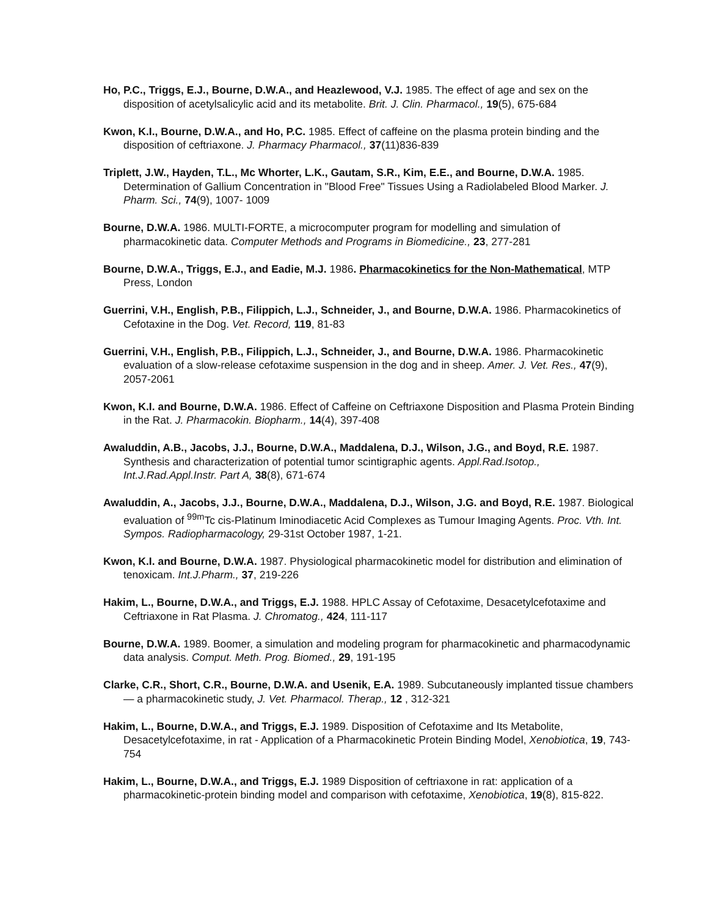Ho, P.C., Triggs, E.J., Bourne, D.W.A., and Heazlewood, V.J. 1985. The effect of age and sex on the disposition of acetylsalicylic acid and its metabolite. Brit. J. Clin. Pharmacol., 19(5), 675-684
Kwon, K.I., Bourne, D.W.A., and Ho, P.C. 1985. Effect of caffeine on the plasma protein binding and the disposition of ceftriaxone. J. Pharmacy Pharmacol., 37(11)836-839
Triplett, J.W., Hayden, T.L., Mc Whorter, L.K., Gautam, S.R., Kim, E.E., and Bourne, D.W.A. 1985. Determination of Gallium Concentration in "Blood Free" Tissues Using a Radiolabeled Blood Marker. J. Pharm. Sci., 74(9), 1007- 1009
Bourne, D.W.A. 1986. MULTI-FORTE, a microcomputer program for modelling and simulation of pharmacokinetic data. Computer Methods and Programs in Biomedicine., 23, 277-281
Bourne, D.W.A., Triggs, E.J., and Eadie, M.J. 1986. Pharmacokinetics for the Non-Mathematical, MTP Press, London
Guerrini, V.H., English, P.B., Filippich, L.J., Schneider, J., and Bourne, D.W.A. 1986. Pharmacokinetics of Cefotaxine in the Dog. Vet. Record, 119, 81-83
Guerrini, V.H., English, P.B., Filippich, L.J., Schneider, J., and Bourne, D.W.A. 1986. Pharmacokinetic evaluation of a slow-release cefotaxime suspension in the dog and in sheep. Amer. J. Vet. Res., 47(9), 2057-2061
Kwon, K.I. and Bourne, D.W.A. 1986. Effect of Caffeine on Ceftriaxone Disposition and Plasma Protein Binding in the Rat. J. Pharmacokin. Biopharm., 14(4), 397-408
Awaluddin, A.B., Jacobs, J.J., Bourne, D.W.A., Maddalena, D.J., Wilson, J.G., and Boyd, R.E. 1987. Synthesis and characterization of potential tumor scintigraphic agents. Appl.Rad.Isotop., Int.J.Rad.Appl.Instr. Part A, 38(8), 671-674
Awaluddin, A., Jacobs, J.J., Bourne, D.W.A., Maddalena, D.J., Wilson, J.G. and Boyd, R.E. 1987. Biological evaluation of <sup>99m</sup>Tc cis-Platinum Iminodiacetic Acid Complexes as Tumour Imaging Agents. Proc. Vth. Int. Sympos. Radiopharmacology, 29-31st October 1987, 1-21.
Kwon, K.I. and Bourne, D.W.A. 1987. Physiological pharmacokinetic model for distribution and elimination of tenoxicam. Int.J.Pharm., 37, 219-226
Hakim, L., Bourne, D.W.A., and Triggs, E.J. 1988. HPLC Assay of Cefotaxime, Desacetylcefotaxime and Ceftriaxone in Rat Plasma. J. Chromatog., 424, 111-117
Bourne, D.W.A. 1989. Boomer, a simulation and modeling program for pharmacokinetic and pharmacodynamic data analysis. Comput. Meth. Prog. Biomed., 29, 191-195
Clarke, C.R., Short, C.R., Bourne, D.W.A. and Usenik, E.A. 1989. Subcutaneously implanted tissue chambers — a pharmacokinetic study, J. Vet. Pharmacol. Therap., 12 , 312-321
Hakim, L., Bourne, D.W.A., and Triggs, E.J. 1989. Disposition of Cefotaxime and Its Metabolite, Desacetylcefotaxime, in rat - Application of a Pharmacokinetic Protein Binding Model, Xenobiotica, 19, 743-754
Hakim, L., Bourne, D.W.A., and Triggs, E.J. 1989 Disposition of ceftriaxone in rat: application of a pharmacokinetic-protein binding model and comparison with cefotaxime, Xenobiotica, 19(8), 815-822.